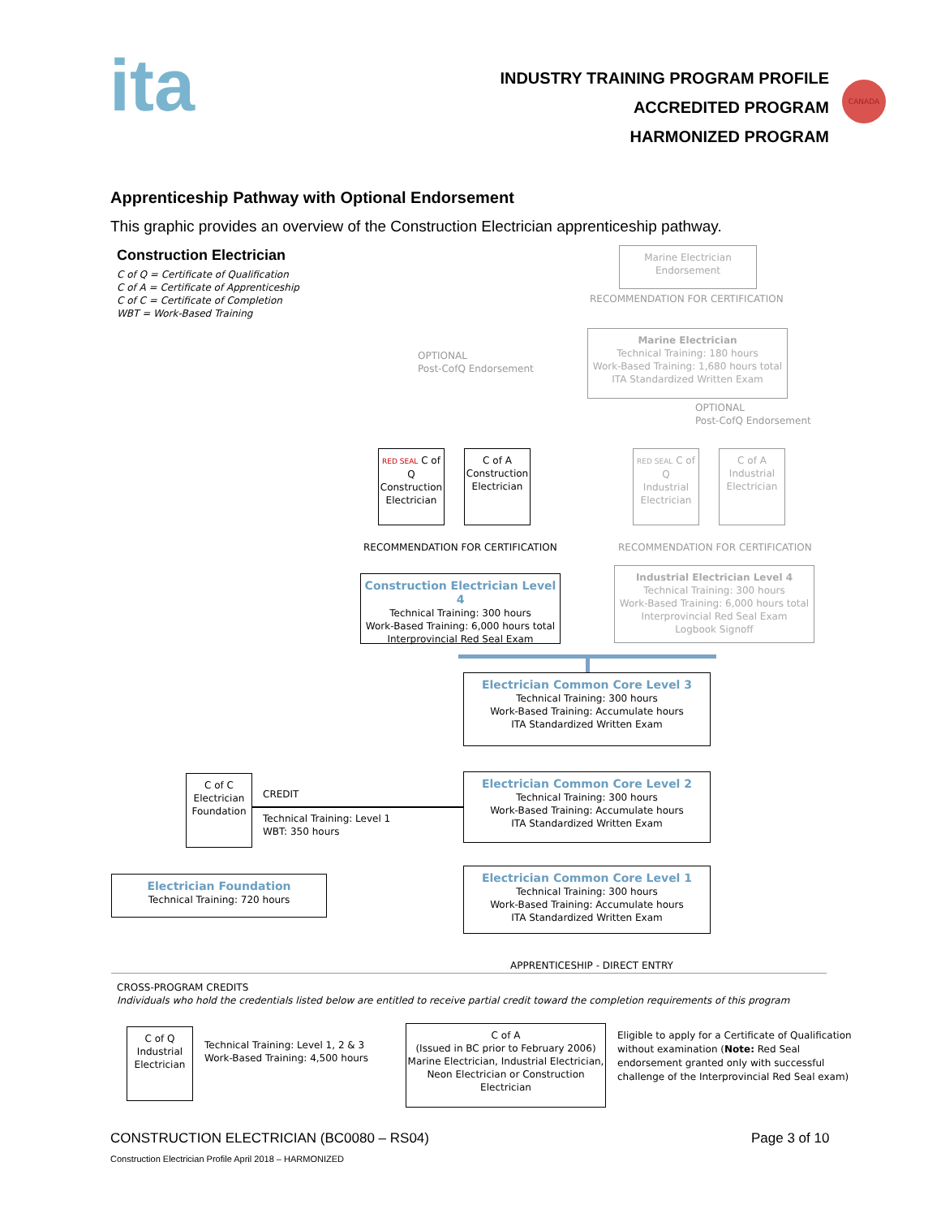ita
INDUSTRY TRAINING PROGRAM PROFILE
ACCREDITED PROGRAM
HARMONIZED PROGRAM
CANADA
Apprenticeship Pathway with Optional Endorsement
This graphic provides an overview of the Construction Electrician apprenticeship pathway.
Construction Electrician
C of Q = Certificate of Qualification
C of A = Certificate of Apprenticeship
C of C = Certificate of Completion
WBT = Work-Based Training
Marine Electrician
Endorsement
RECOMMENDATION FOR CERTIFICATION
Marine Electrician
Technical Training: 180 hours
Work-Based Training: 1,680 hours total
ITA Standardized Written Exam
OPTIONAL
Post-CofQ Endorsement
OPTIONAL
Post-CofQ Endorsement
RED SEAL C of Q
Construction
Electrician
C of A
Construction
Electrician
RED SEAL C of Q
Industrial
Electrician
C of A
Industrial
Electrician
RECOMMENDATION FOR CERTIFICATION
RECOMMENDATION FOR CERTIFICATION
Construction Electrician Level 4
Technical Training: 300 hours
Work-Based Training: 6,000 hours total
Interprovincial Red Seal Exam
Industrial Electrician Level 4
Technical Training: 300 hours
Work-Based Training: 6,000 hours total
Interprovincial Red Seal Exam
Logbook Signoff
Electrician Common Core Level 3
Technical Training: 300 hours
Work-Based Training: Accumulate hours
ITA Standardized Written Exam
C of C
Electrician
Foundation
CREDIT
Technical Training: Level 1
WBT: 350 hours
Electrician Common Core Level 2
Technical Training: 300 hours
Work-Based Training: Accumulate hours
ITA Standardized Written Exam
Electrician Foundation
Technical Training: 720 hours
Electrician Common Core Level 1
Technical Training: 300 hours
Work-Based Training: Accumulate hours
ITA Standardized Written Exam
APPRENTICESHIP - DIRECT ENTRY
CROSS-PROGRAM CREDITS
Individuals who hold the credentials listed below are entitled to receive partial credit toward the completion requirements of this program
C of Q
Industrial
Electrician
Technical Training: Level 1, 2 & 3
Work-Based Training: 4,500 hours
C of A
(Issued in BC prior to February 2006)
Marine Electrician, Industrial Electrician,
Neon Electrician or Construction
Electrician
Eligible to apply for a Certificate of Qualification
without examination (Note: Red Seal
endorsement granted only with successful
challenge of the Interprovincial Red Seal exam)
CONSTRUCTION ELECTRICIAN (BC0080 – RS04)
Page 3 of 10
Construction Electrician Profile April 2018 – HARMONIZED